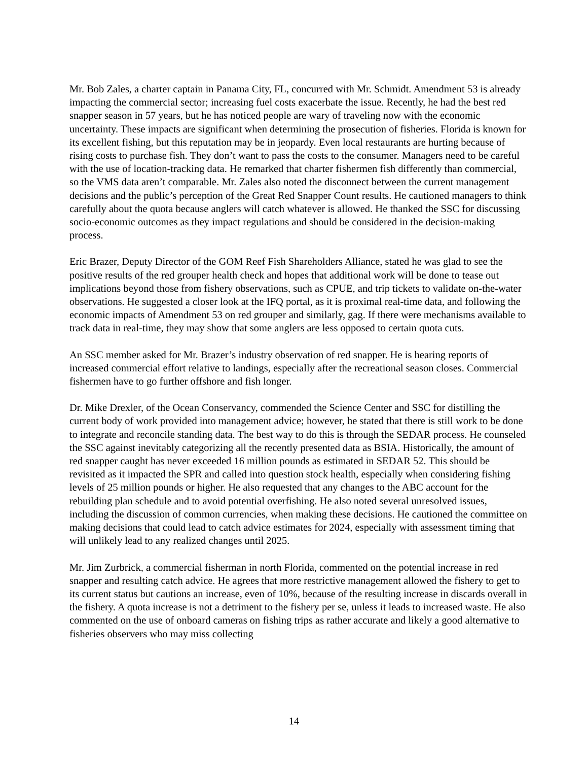Mr. Bob Zales, a charter captain in Panama City, FL, concurred with Mr. Schmidt. Amendment 53 is already impacting the commercial sector; increasing fuel costs exacerbate the issue. Recently, he had the best red snapper season in 57 years, but he has noticed people are wary of traveling now with the economic uncertainty. These impacts are significant when determining the prosecution of fisheries. Florida is known for its excellent fishing, but this reputation may be in jeopardy. Even local restaurants are hurting because of rising costs to purchase fish. They don’t want to pass the costs to the consumer. Managers need to be careful with the use of location-tracking data. He remarked that charter fishermen fish differently than commercial, so the VMS data aren’t comparable. Mr. Zales also noted the disconnect between the current management decisions and the public’s perception of the Great Red Snapper Count results. He cautioned managers to think carefully about the quota because anglers will catch whatever is allowed. He thanked the SSC for discussing socio-economic outcomes as they impact regulations and should be considered in the decision-making process.
Eric Brazer, Deputy Director of the GOM Reef Fish Shareholders Alliance, stated he was glad to see the positive results of the red grouper health check and hopes that additional work will be done to tease out implications beyond those from fishery observations, such as CPUE, and trip tickets to validate on-the-water observations. He suggested a closer look at the IFQ portal, as it is proximal real-time data, and following the economic impacts of Amendment 53 on red grouper and similarly, gag. If there were mechanisms available to track data in real-time, they may show that some anglers are less opposed to certain quota cuts.
An SSC member asked for Mr. Brazer’s industry observation of red snapper. He is hearing reports of increased commercial effort relative to landings, especially after the recreational season closes. Commercial fishermen have to go further offshore and fish longer.
Dr. Mike Drexler, of the Ocean Conservancy, commended the Science Center and SSC for distilling the current body of work provided into management advice; however, he stated that there is still work to be done to integrate and reconcile standing data. The best way to do this is through the SEDAR process. He counseled the SSC against inevitably categorizing all the recently presented data as BSIA. Historically, the amount of red snapper caught has never exceeded 16 million pounds as estimated in SEDAR 52. This should be revisited as it impacted the SPR and called into question stock health, especially when considering fishing levels of 25 million pounds or higher. He also requested that any changes to the ABC account for the rebuilding plan schedule and to avoid potential overfishing. He also noted several unresolved issues, including the discussion of common currencies, when making these decisions. He cautioned the committee on making decisions that could lead to catch advice estimates for 2024, especially with assessment timing that will unlikely lead to any realized changes until 2025.
Mr. Jim Zurbrick, a commercial fisherman in north Florida, commented on the potential increase in red snapper and resulting catch advice. He agrees that more restrictive management allowed the fishery to get to its current status but cautions an increase, even of 10%, because of the resulting increase in discards overall in the fishery. A quota increase is not a detriment to the fishery per se, unless it leads to increased waste. He also commented on the use of onboard cameras on fishing trips as rather accurate and likely a good alternative to fisheries observers who may miss collecting
14